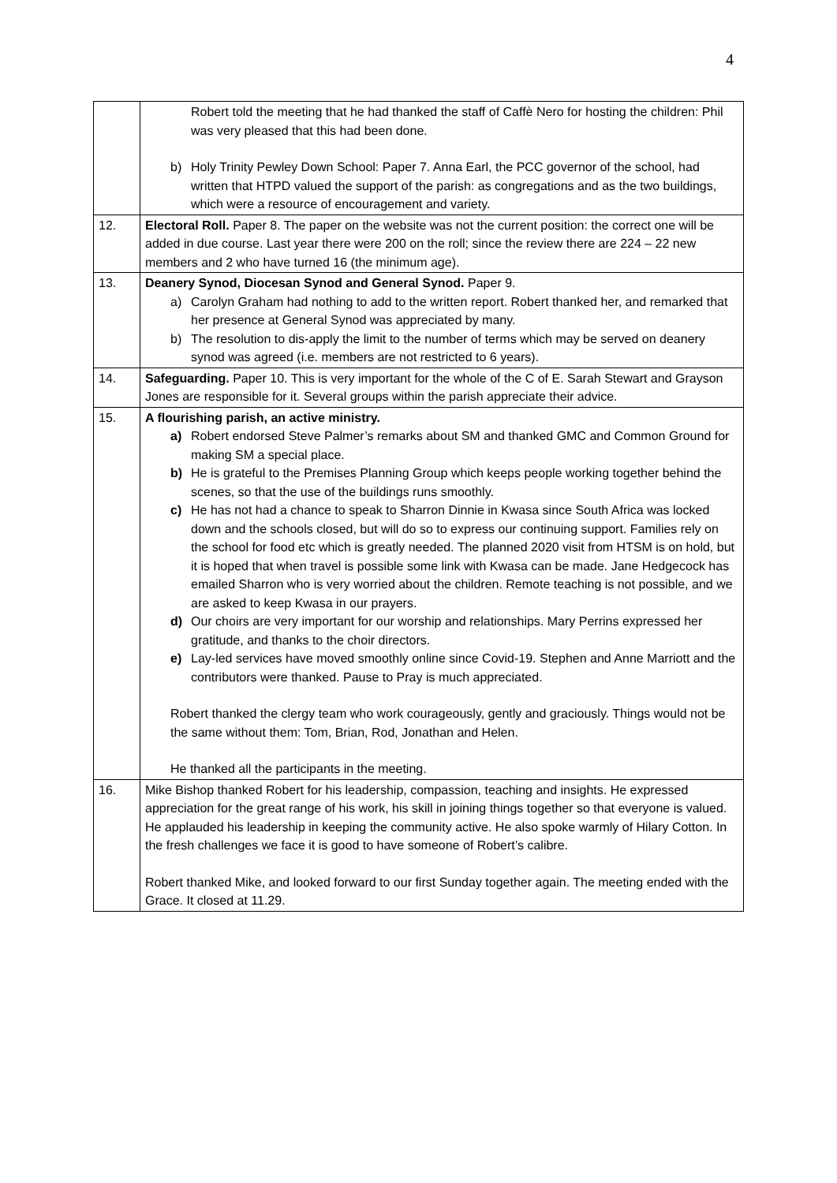4
| | Robert told the meeting that he had thanked the staff of Caffè Nero for hosting the children: Phil was very pleased that this had been done. b) Holy Trinity Pewley Down School: Paper 7. Anna Earl, the PCC governor of the school, had written that HTPD valued the support of the parish: as congregations and as the two buildings, which were a resource of encouragement and variety. |
| 12. | Electoral Roll. Paper 8. The paper on the website was not the current position: the correct one will be added in due course. Last year there were 200 on the roll; since the review there are 224 – 22 new members and 2 who have turned 16 (the minimum age). |
| 13. | Deanery Synod, Diocesan Synod and General Synod. Paper 9. a) Carolyn Graham had nothing to add to the written report. Robert thanked her, and remarked that her presence at General Synod was appreciated by many. b) The resolution to dis-apply the limit to the number of terms which may be served on deanery synod was agreed (i.e. members are not restricted to 6 years). |
| 14. | Safeguarding. Paper 10. This is very important for the whole of the C of E. Sarah Stewart and Grayson Jones are responsible for it. Several groups within the parish appreciate their advice. |
| 15. | A flourishing parish, an active ministry. a) Robert endorsed Steve Palmer’s remarks about SM and thanked GMC and Common Ground for making SM a special place. b) He is grateful to the Premises Planning Group which keeps people working together behind the scenes, so that the use of the buildings runs smoothly. c) He has not had a chance to speak to Sharron Dinnie in Kwasa since South Africa was locked down and the schools closed, but will do so to express our continuing support. Families rely on the school for food etc which is greatly needed. The planned 2020 visit from HTSM is on hold, but it is hoped that when travel is possible some link with Kwasa can be made. Jane Hedgecock has emailed Sharron who is very worried about the children. Remote teaching is not possible, and we are asked to keep Kwasa in our prayers. d) Our choirs are very important for our worship and relationships. Mary Perrins expressed her gratitude, and thanks to the choir directors. e) Lay-led services have moved smoothly online since Covid-19. Stephen and Anne Marriott and the contributors were thanked. Pause to Pray is much appreciated. Robert thanked the clergy team who work courageously, gently and graciously. Things would not be the same without them: Tom, Brian, Rod, Jonathan and Helen. He thanked all the participants in the meeting. |
| 16. | Mike Bishop thanked Robert for his leadership, compassion, teaching and insights. He expressed appreciation for the great range of his work, his skill in joining things together so that everyone is valued. He applauded his leadership in keeping the community active. He also spoke warmly of Hilary Cotton. In the fresh challenges we face it is good to have someone of Robert’s calibre. Robert thanked Mike, and looked forward to our first Sunday together again. The meeting ended with the Grace. It closed at 11.29. |